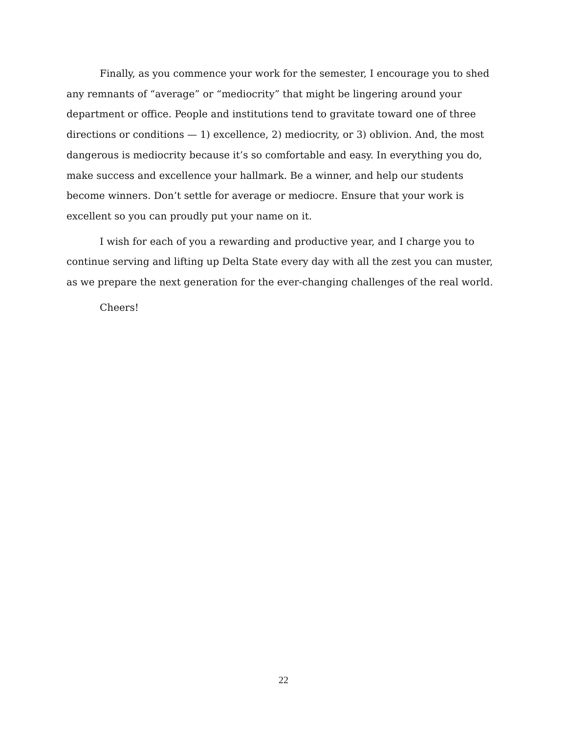Finally, as you commence your work for the semester, I encourage you to shed any remnants of “average” or “mediocrity” that might be lingering around your department or office. People and institutions tend to gravitate toward one of three directions or conditions — 1) excellence, 2) mediocrity, or 3) oblivion. And, the most dangerous is mediocrity because it’s so comfortable and easy. In everything you do, make success and excellence your hallmark. Be a winner, and help our students become winners. Don’t settle for average or mediocre. Ensure that your work is excellent so you can proudly put your name on it.
I wish for each of you a rewarding and productive year, and I charge you to continue serving and lifting up Delta State every day with all the zest you can muster, as we prepare the next generation for the ever-changing challenges of the real world.
Cheers!
22